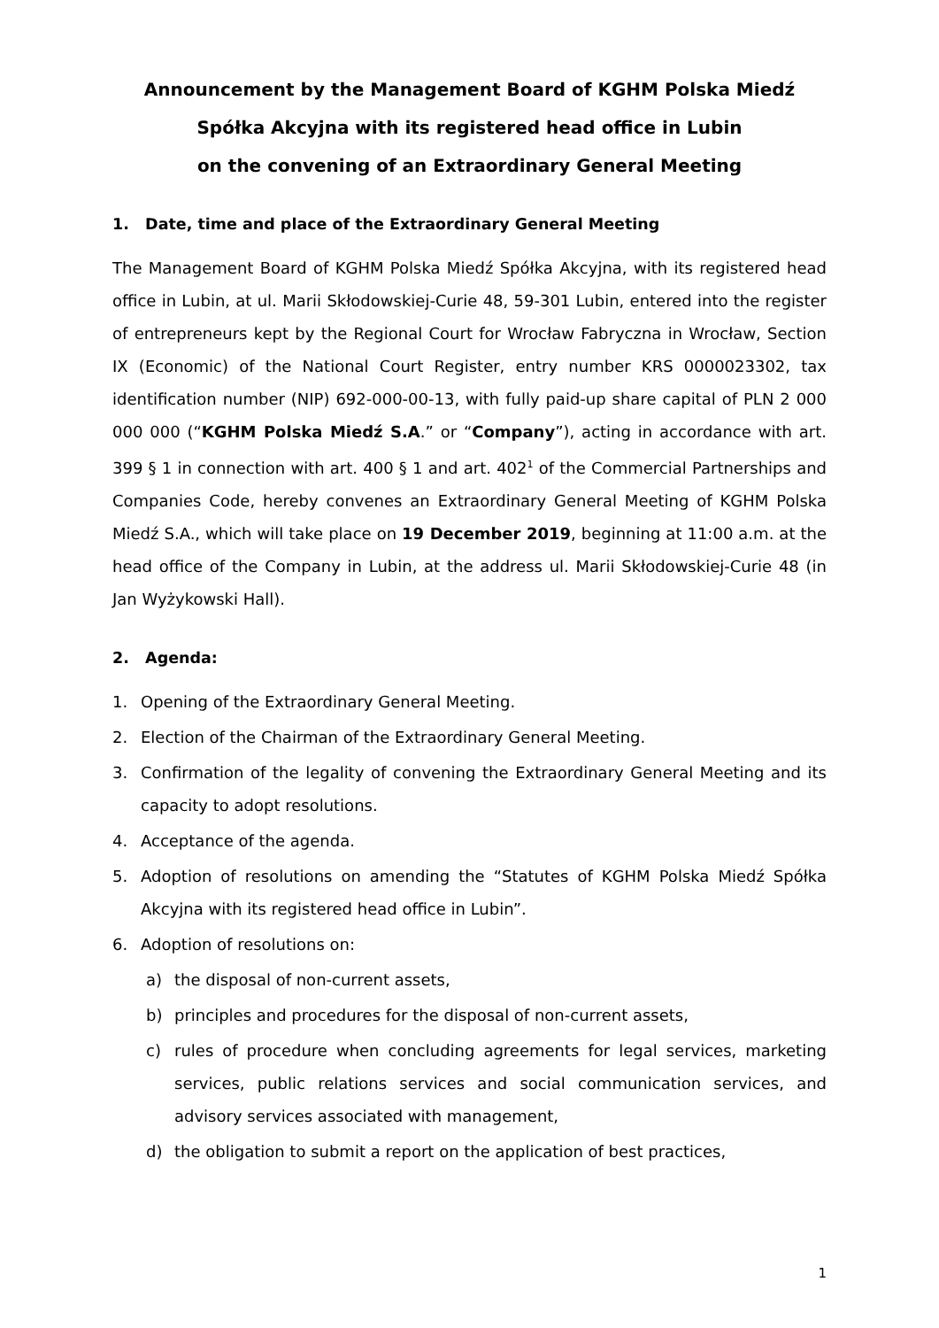Announcement by the Management Board of KGHM Polska Miedź Spółka Akcyjna with its registered head office in Lubin
on the convening of an Extraordinary General Meeting
1. Date, time and place of the Extraordinary General Meeting
The Management Board of KGHM Polska Miedź Spółka Akcyjna, with its registered head office in Lubin, at ul. Marii Skłodowskiej-Curie 48, 59-301 Lubin, entered into the register of entrepreneurs kept by the Regional Court for Wrocław Fabryczna in Wrocław, Section IX (Economic) of the National Court Register, entry number KRS 0000023302, tax identification number (NIP) 692-000-00-13, with fully paid-up share capital of PLN 2 000 000 000 (“KGHM Polska Miedź S.A.” or “Company”), acting in accordance with art. 399 § 1 in connection with art. 400 § 1 and art. 402<sup>1</sup> of the Commercial Partnerships and Companies Code, hereby convenes an Extraordinary General Meeting of KGHM Polska Miedź S.A., which will take place on 19 December 2019, beginning at 11:00 a.m. at the head office of the Company in Lubin, at the address ul. Marii Skłodowskiej-Curie 48 (in Jan Wyżykowski Hall).
2. Agenda:
1. Opening of the Extraordinary General Meeting.
2. Election of the Chairman of the Extraordinary General Meeting.
3. Confirmation of the legality of convening the Extraordinary General Meeting and its capacity to adopt resolutions.
4. Acceptance of the agenda.
5. Adoption of resolutions on amending the “Statutes of KGHM Polska Miedź Spółka Akcyjna with its registered head office in Lubin”.
6. Adoption of resolutions on:
a) the disposal of non-current assets,
b) principles and procedures for the disposal of non-current assets,
c) rules of procedure when concluding agreements for legal services, marketing services, public relations services and social communication services, and advisory services associated with management,
d) the obligation to submit a report on the application of best practices,
1